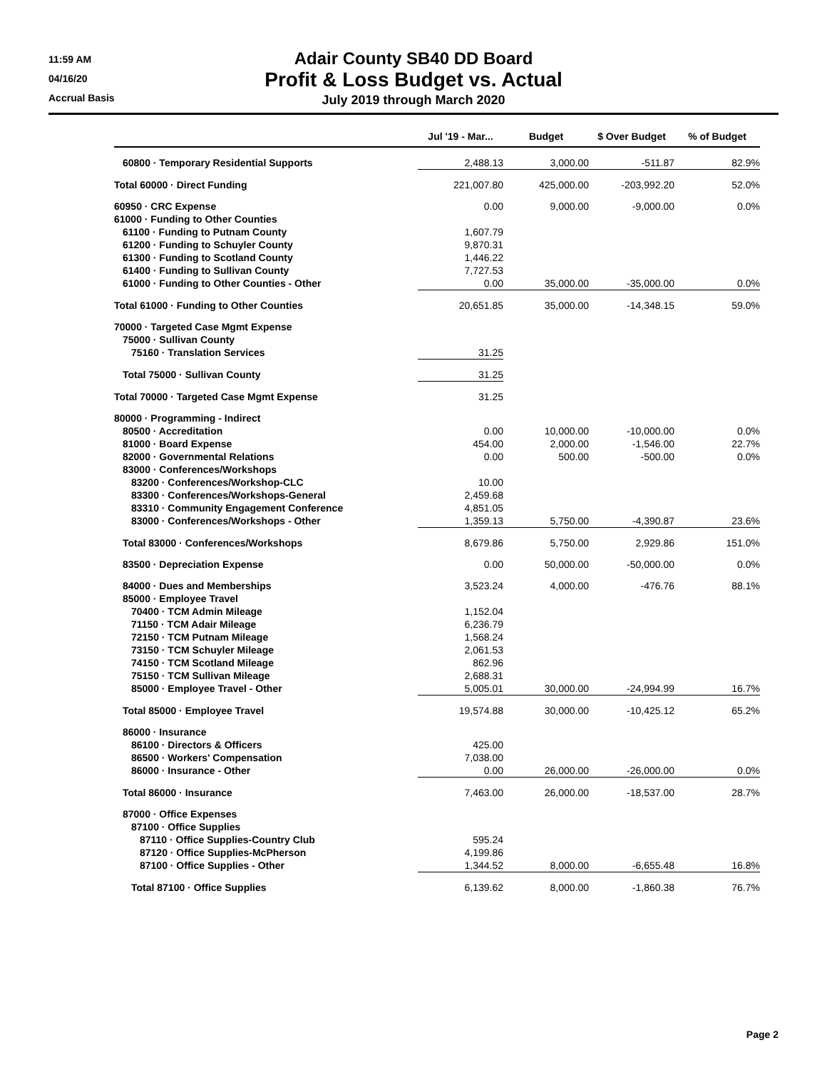11:59 AM
04/16/20
Accrual Basis
Adair County SB40 DD Board
Profit & Loss Budget vs. Actual
July 2019 through March 2020
| | Jul '19 - Mar... | Budget | $ Over Budget | % of Budget |
| --- | --- | --- | --- | --- |
| 60800 · Temporary Residential Supports | 2,488.13 | 3,000.00 | -511.87 | 82.9% |
| Total 60000 · Direct Funding | 221,007.80 | 425,000.00 | -203,992.20 | 52.0% |
| 60950 · CRC Expense | 0.00 | 9,000.00 | -9,000.00 | 0.0% |
| 61000 · Funding to Other Counties | | | | |
| 61100 · Funding to Putnam County | 1,607.79 | | | |
| 61200 · Funding to Schuyler County | 9,870.31 | | | |
| 61300 · Funding to Scotland County | 1,446.22 | | | |
| 61400 · Funding to Sullivan County | 7,727.53 | | | |
| 61000 · Funding to Other Counties - Other | 0.00 | 35,000.00 | -35,000.00 | 0.0% |
| Total 61000 · Funding to Other Counties | 20,651.85 | 35,000.00 | -14,348.15 | 59.0% |
| 70000 · Targeted Case Mgmt Expense | | | | |
| 75000 · Sullivan County | | | | |
| 75160 · Translation Services | 31.25 | | | |
| Total 75000 · Sullivan County | 31.25 | | | |
| Total 70000 · Targeted Case Mgmt Expense | 31.25 | | | |
| 80000 · Programming - Indirect | | | | |
| 80500 · Accreditation | 0.00 | 10,000.00 | -10,000.00 | 0.0% |
| 81000 · Board Expense | 454.00 | 2,000.00 | -1,546.00 | 22.7% |
| 82000 · Governmental Relations | 0.00 | 500.00 | -500.00 | 0.0% |
| 83000 · Conferences/Workshops | | | | |
| 83200 · Conferences/Workshop-CLC | 10.00 | | | |
| 83300 · Conferences/Workshops-General | 2,459.68 | | | |
| 83310 · Community Engagement Conference | 4,851.05 | | | |
| 83000 · Conferences/Workshops - Other | 1,359.13 | 5,750.00 | -4,390.87 | 23.6% |
| Total 83000 · Conferences/Workshops | 8,679.86 | 5,750.00 | 2,929.86 | 151.0% |
| 83500 · Depreciation Expense | 0.00 | 50,000.00 | -50,000.00 | 0.0% |
| 84000 · Dues and Memberships | 3,523.24 | 4,000.00 | -476.76 | 88.1% |
| 85000 · Employee Travel | | | | |
| 70400 · TCM Admin Mileage | 1,152.04 | | | |
| 71150 · TCM Adair Mileage | 6,236.79 | | | |
| 72150 · TCM Putnam Mileage | 1,568.24 | | | |
| 73150 · TCM Schuyler Mileage | 2,061.53 | | | |
| 74150 · TCM Scotland Mileage | 862.96 | | | |
| 75150 · TCM Sullivan Mileage | 2,688.31 | | | |
| 85000 · Employee Travel - Other | 5,005.01 | 30,000.00 | -24,994.99 | 16.7% |
| Total 85000 · Employee Travel | 19,574.88 | 30,000.00 | -10,425.12 | 65.2% |
| 86000 · Insurance | | | | |
| 86100 · Directors & Officers | 425.00 | | | |
| 86500 · Workers' Compensation | 7,038.00 | | | |
| 86000 · Insurance - Other | 0.00 | 26,000.00 | -26,000.00 | 0.0% |
| Total 86000 · Insurance | 7,463.00 | 26,000.00 | -18,537.00 | 28.7% |
| 87000 · Office Expenses | | | | |
| 87100 · Office Supplies | | | | |
| 87110 · Office Supplies-Country Club | 595.24 | | | |
| 87120 · Office Supplies-McPherson | 4,199.86 | | | |
| 87100 · Office Supplies - Other | 1,344.52 | 8,000.00 | -6,655.48 | 16.8% |
| Total 87100 · Office Supplies | 6,139.62 | 8,000.00 | -1,860.38 | 76.7% |
Page 2